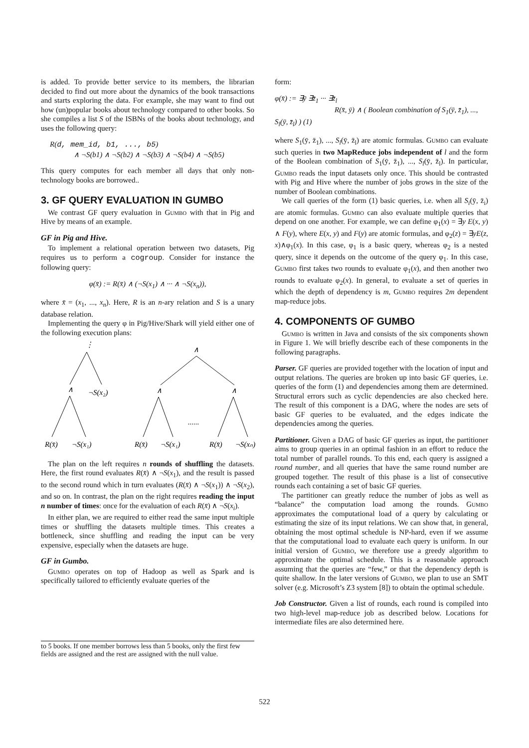is added. To provide better service to its members, the librarian decided to find out more about the dynamics of the book transactions and starts exploring the data. For example, she may want to find out how (un)popular books about technology compared to other books. So she compiles a list S of the ISBNs of the books about technology, and uses the following query:
R(d, mem_id, b1, ..., b5)
∧ ¬S(b1) ∧ ¬S(b2) ∧ ¬S(b3) ∧ ¬S(b4) ∧ ¬S(b5)
This query computes for each member all days that only non-technology books are borrowed..
3. GF QUERY EVALUATION IN GUMBO
We contrast GF query evaluation in Gumbo with that in Pig and Hive by means of an example.
GF in Pig and Hive.
To implement a relational operation between two datasets, Pig requires us to perform a cogroup. Consider for instance the following query:
φ(x̄) := R(x̄) ∧ (¬S(x<sub>1</sub>) ∧ ··· ∧ ¬S(x<sub>n</sub>)),
where x̄ = (x<sub>1</sub>, ..., x<sub>n</sub>). Here, R is an n-ary relation and S is a unary database relation.
Implementing the query φ in Pig/Hive/Shark will yield either one of the following execution plans:
⋮
∧
¬S(x₂)
R(x̄)
¬S(x₁)
∧
∧
∧
......
R(x̄)
¬S(x₁)
R(x̄)
¬S(xₙ)
The plan on the left requires n rounds of shuffling the datasets. Here, the first round evaluates R(x̄) ∧ ¬S(x<sub>1</sub>), and the result is passed to the second round which in turn evaluates (R(x̄) ∧ ¬S(x<sub>1</sub>)) ∧ ¬S(x<sub>2</sub>), and so on. In contrast, the plan on the right requires reading the input n number of times: once for the evaluation of each R(x̄) ∧ ¬S(x<sub>i</sub>).
In either plan, we are required to either read the same input multiple times or shuffling the datasets multiple times. This creates a bottleneck, since shuffling and reading the input can be very expensive, especially when the datasets are huge.
GF in Gumbo.
Gumbo operates on top of Hadoop as well as Spark and is specifically tailored to efficiently evaluate queries of the
to 5 books. If one member borrows less than 5 books, only the first few fields are assigned and the rest are assigned with the null value.
form:
φ(x̄) := ∃ȳ ∃z̄<sub>1</sub> ··· ∃z̄<sub>l</sub>
R(x̄, ȳ) ∧ ( Boolean combination of S<sub>1</sub>(ȳ, z̄<sub>1</sub>), ..., S<sub>l</sub>(ȳ, z̄<sub>l</sub>) ) (1)
where S<sub>1</sub>(ȳ, z̄<sub>1</sub>), ..., S<sub>l</sub>(ȳ, z̄<sub>l</sub>) are atomic formulas. Gumbo can evaluate such queries in two MapReduce jobs independent of l and the form of the Boolean combination of S<sub>1</sub>(ȳ, z̄<sub>1</sub>), ..., S<sub>l</sub>(ȳ, z̄<sub>l</sub>). In particular, Gumbo reads the input datasets only once. This should be contrasted with Pig and Hive where the number of jobs grows in the size of the number of Boolean combinations.
We call queries of the form (1) basic queries, i.e. when all S<sub>i</sub>(ȳ, z̄<sub>i</sub>) are atomic formulas. Gumbo can also evaluate multiple queries that depend on one another. For example, we can define φ<sub>1</sub>(x) = ∃y E(x, y) ∧ F(y), where E(x, y) and F(y) are atomic formulas, and φ<sub>2</sub>(z) = ∃yE(z, x)∧φ<sub>1</sub>(x). In this case, φ<sub>1</sub> is a basic query, whereas φ<sub>2</sub> is a nested query, since it depends on the outcome of the query φ<sub>1</sub>. In this case, Gumbo first takes two rounds to evaluate φ<sub>1</sub>(x), and then another two rounds to evaluate φ<sub>2</sub>(x). In general, to evaluate a set of queries in which the depth of dependency is m, Gumbo requires 2m dependent map-reduce jobs.
4. COMPONENTS OF GUMBO
Gumbo is written in Java and consists of the six components shown in Figure 1. We will briefly describe each of these components in the following paragraphs.
Parser. GF queries are provided together with the location of input and output relations. The queries are broken up into basic GF queries, i.e. queries of the form (1) and dependencies among them are determined. Structural errors such as cyclic dependencies are also checked here. The result of this component is a DAG, where the nodes are sets of basic GF queries to be evaluated, and the edges indicate the dependencies among the queries.
Partitioner. Given a DAG of basic GF queries as input, the partitioner aims to group queries in an optimal fashion in an effort to reduce the total number of parallel rounds. To this end, each query is assigned a round number, and all queries that have the same round number are grouped together. The result of this phase is a list of consecutive rounds each containing a set of basic GF queries.
The partitioner can greatly reduce the number of jobs as well as “balance” the computation load among the rounds. Gumbo approximates the computational load of a query by calculating or estimating the size of its input relations. We can show that, in general, obtaining the most optimal schedule is NP-hard, even if we assume that the computational load to evaluate each query is uniform. In our initial version of Gumbo, we therefore use a greedy algorithm to approximate the optimal schedule. This is a reasonable approach assuming that the queries are “few,” or that the dependency depth is quite shallow. In the later versions of Gumbo, we plan to use an SMT solver (e.g. Microsoft’s Z3 system [8]) to obtain the optimal schedule.
Job Constructor. Given a list of rounds, each round is compiled into two high-level map-reduce job as described below. Locations for intermediate files are also determined here.
522